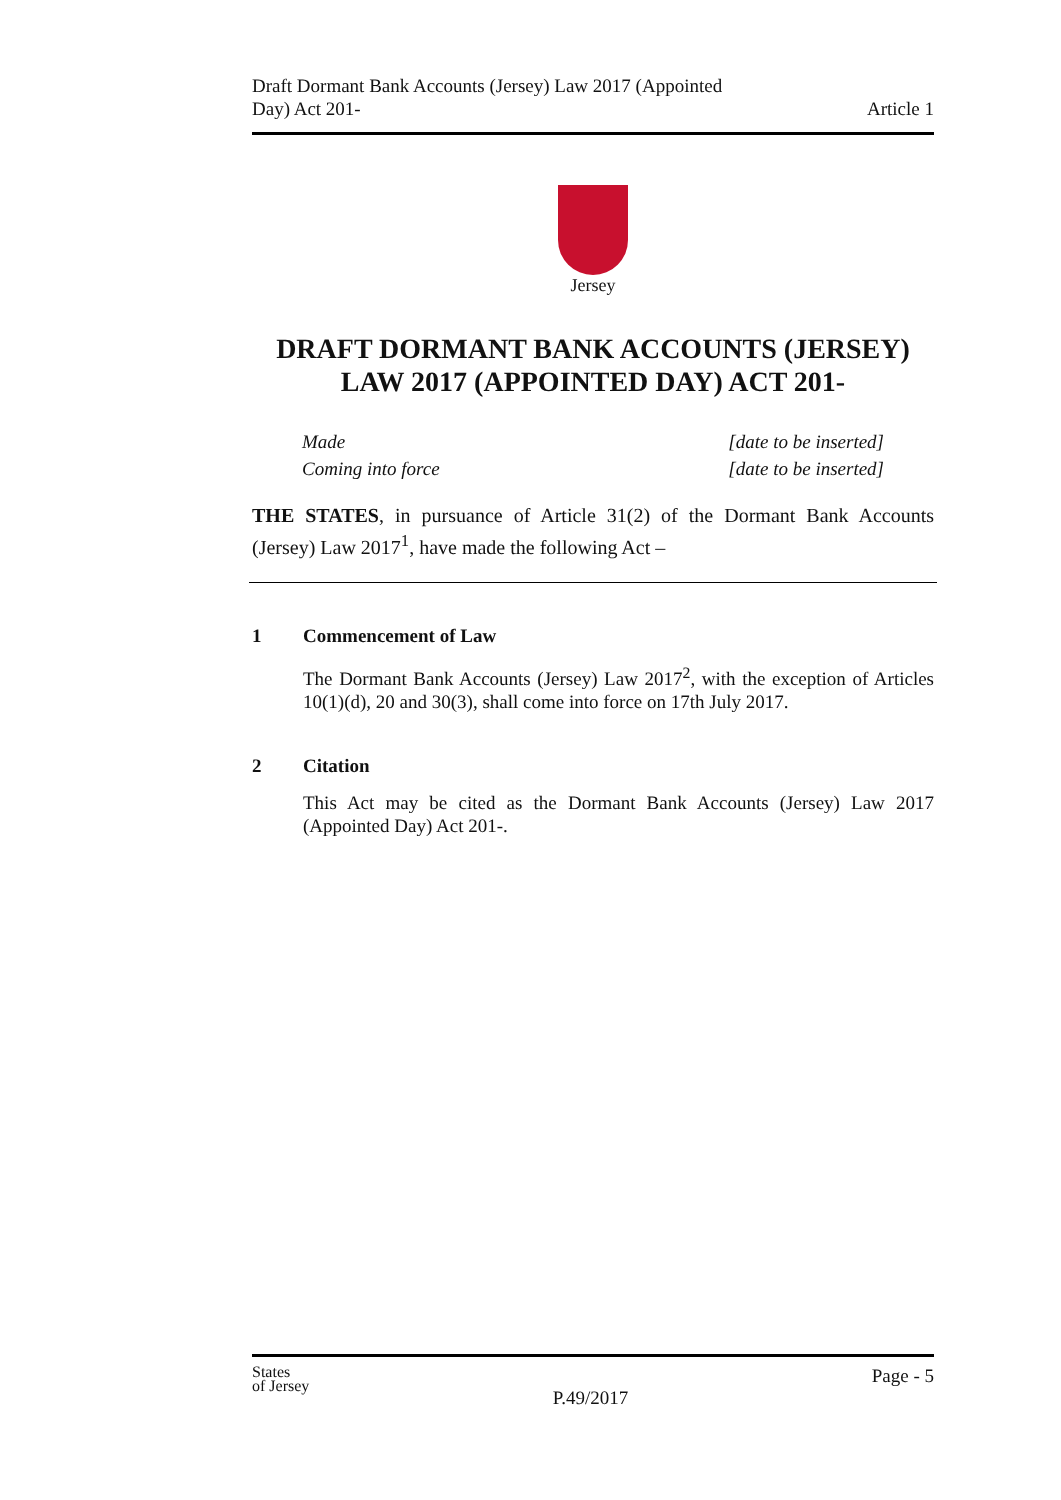Draft Dormant Bank Accounts (Jersey) Law 2017 (Appointed
Day) Act 201-
Article 1
Jersey
DRAFT DORMANT BANK ACCOUNTS (JERSEY) LAW 2017 (APPOINTED DAY) ACT 201-
Made
Coming into force
[date to be inserted]
[date to be inserted]
THE STATES, in pursuance of Article 31(2) of the Dormant Bank Accounts (Jersey) Law 2017<sup>1</sup>, have made the following Act –
1 Commencement of Law
The Dormant Bank Accounts (Jersey) Law 2017<sup>2</sup>, with the exception of Articles 10(1)(d), 20 and 30(3), shall come into force on 17th July 2017.
2 Citation
This Act may be cited as the Dormant Bank Accounts (Jersey) Law 2017 (Appointed Day) Act 201-.
States
of Jersey
P.49/2017
Page - 5